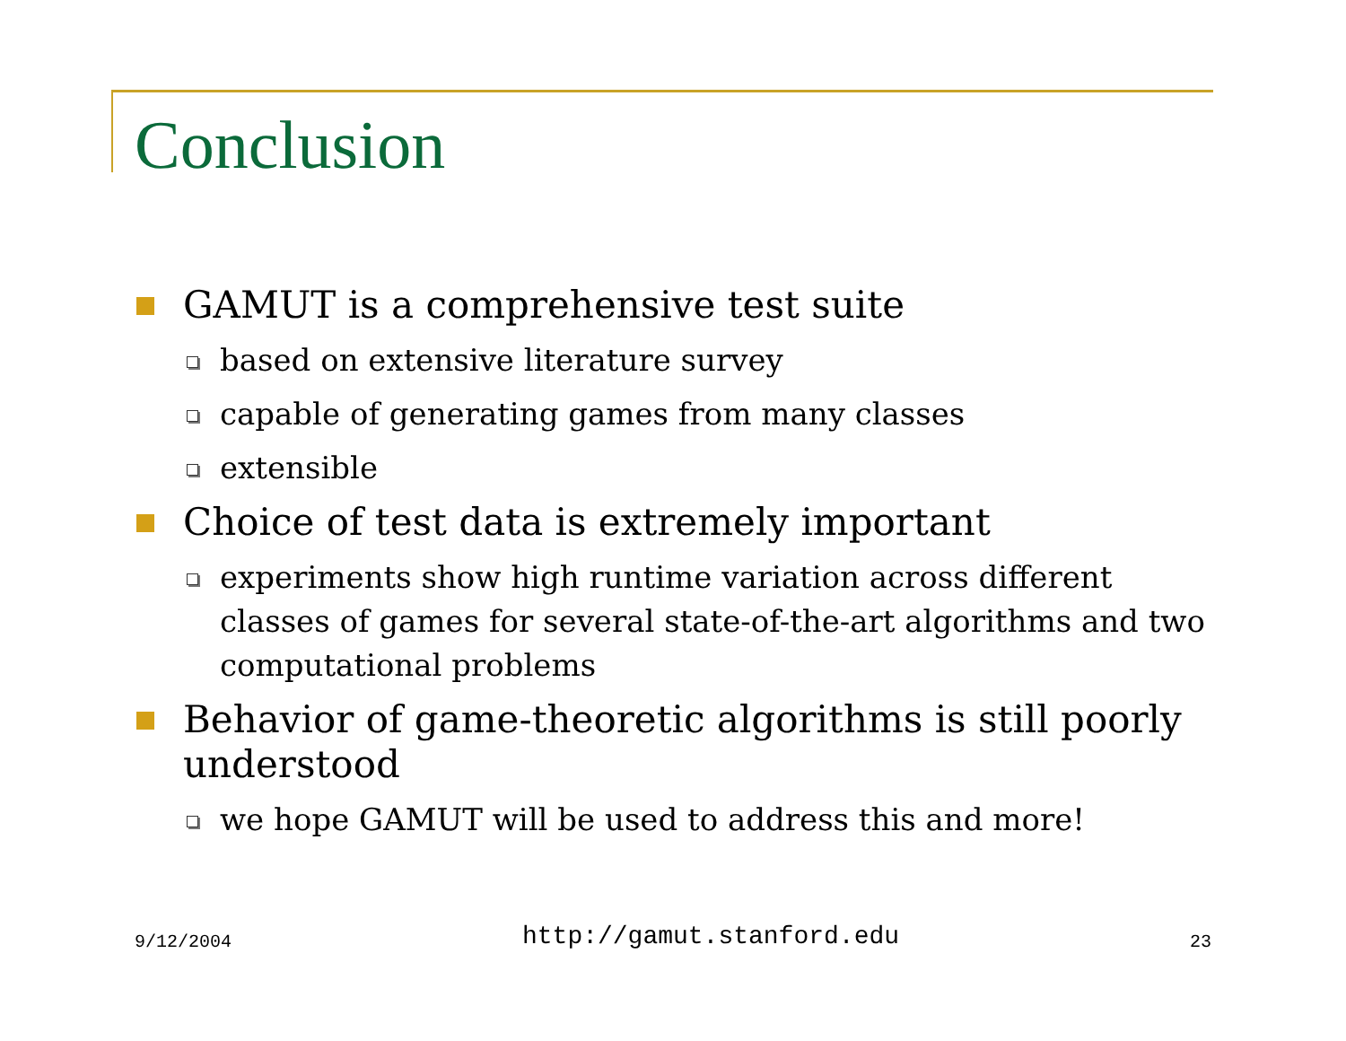Conclusion
GAMUT is a comprehensive test suite
based on extensive literature survey
capable of generating games from many classes
extensible
Choice of test data is extremely important
experiments show high runtime variation across different classes of games for several state-of-the-art algorithms and two computational problems
Behavior of game-theoretic algorithms is still poorly understood
we hope GAMUT will be used to address this and more!
9/12/2004 http://gamut.stanford.edu 23